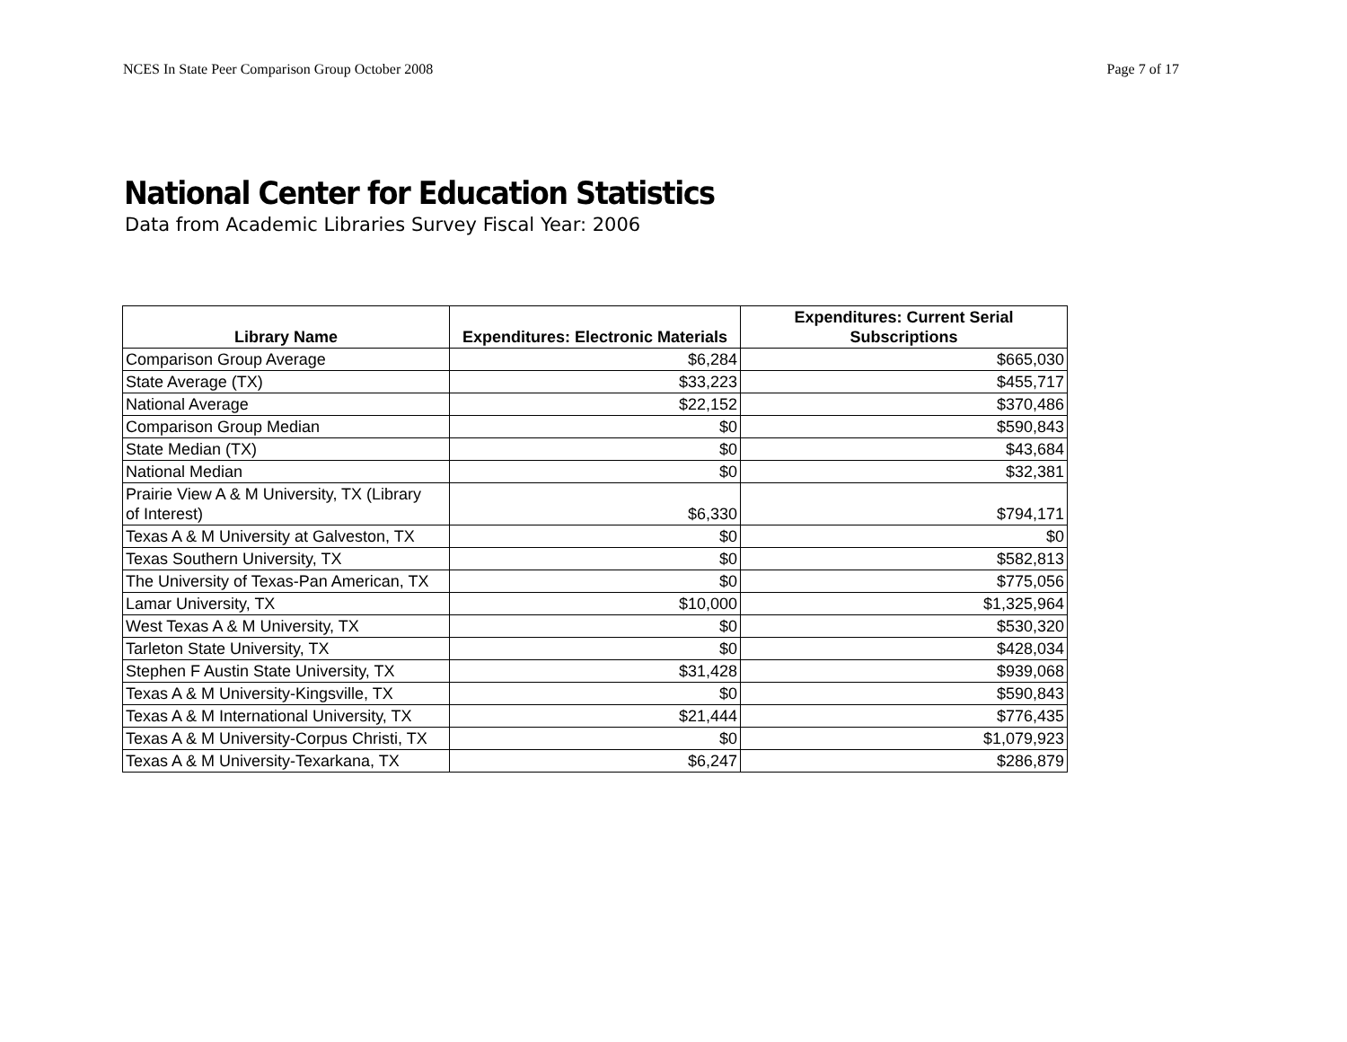NCES In State Peer Comparison Group October 2008 Page 7 of 17
National Center for Education Statistics
Data from Academic Libraries Survey Fiscal Year: 2006
| Library Name | Expenditures: Electronic Materials | Expenditures: Current Serial Subscriptions |
| --- | --- | --- |
| Comparison Group Average | $6,284 | $665,030 |
| State Average (TX) | $33,223 | $455,717 |
| National Average | $22,152 | $370,486 |
| Comparison Group Median | $0 | $590,843 |
| State Median (TX) | $0 | $43,684 |
| National Median | $0 | $32,381 |
| Prairie View A & M University, TX (Library of Interest) | $6,330 | $794,171 |
| Texas A & M University at Galveston, TX | $0 | $0 |
| Texas Southern University, TX | $0 | $582,813 |
| The University of Texas-Pan American, TX | $0 | $775,056 |
| Lamar University, TX | $10,000 | $1,325,964 |
| West Texas A & M University, TX | $0 | $530,320 |
| Tarleton State University, TX | $0 | $428,034 |
| Stephen F Austin State University, TX | $31,428 | $939,068 |
| Texas A & M University-Kingsville, TX | $0 | $590,843 |
| Texas A & M International University, TX | $21,444 | $776,435 |
| Texas A & M University-Corpus Christi, TX | $0 | $1,079,923 |
| Texas A & M University-Texarkana, TX | $6,247 | $286,879 |